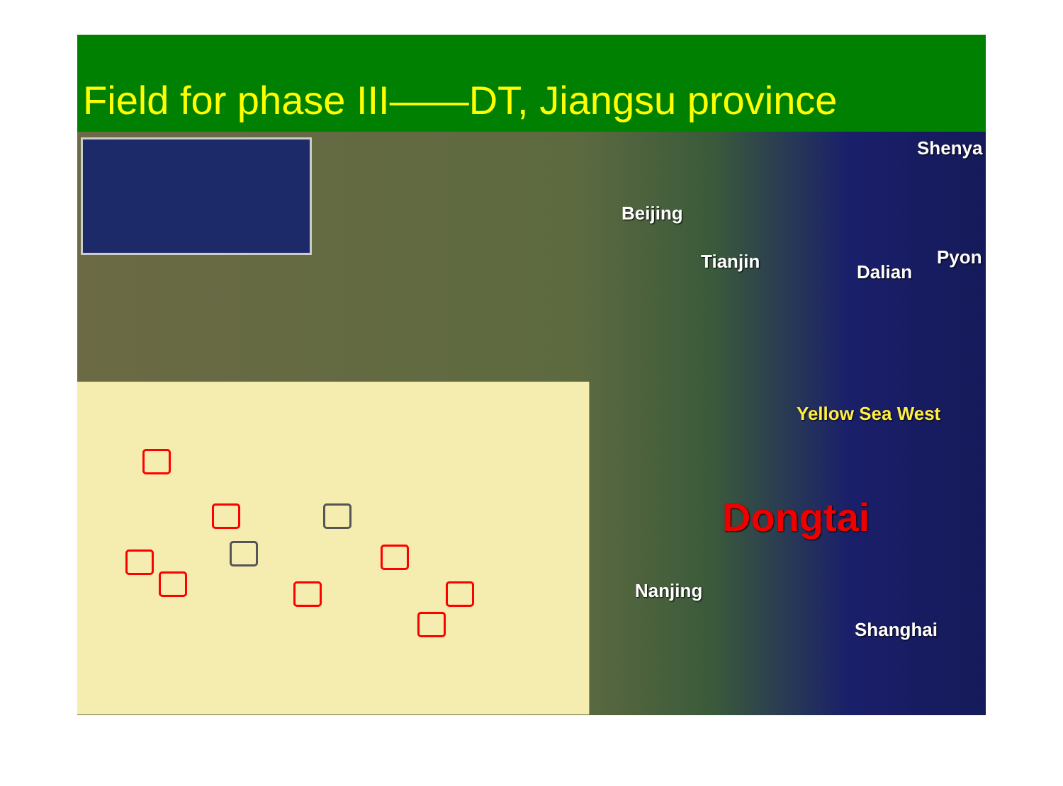Field for phase III——DT, Jiangsu province
Shenya
Beijing
Tianjin Dalian
Pyon
Yellow Sea West
Dongtai
Nanjing
Shanghai